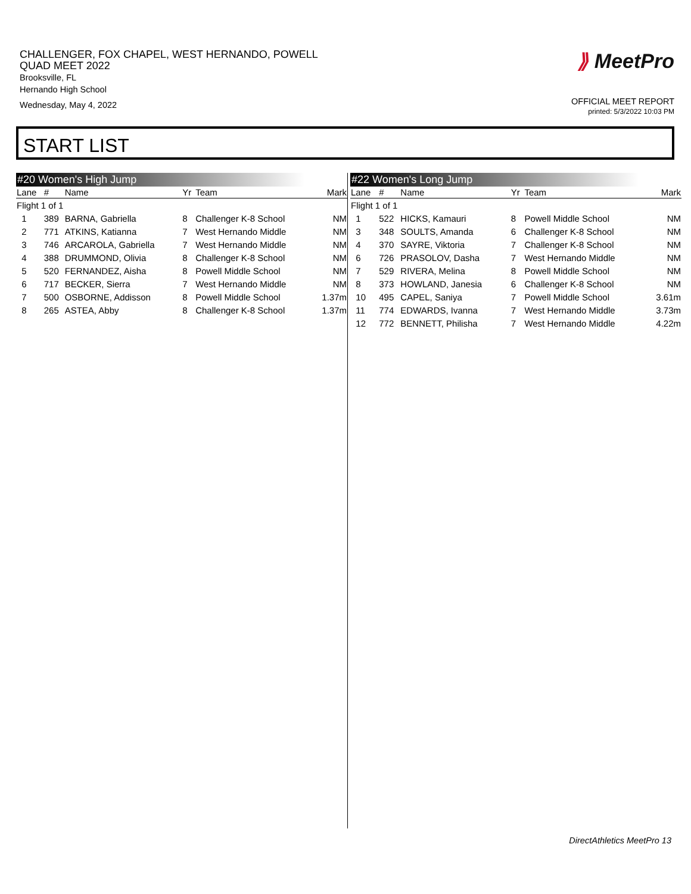CHALLENGER, FOX CHAPEL, WEST HERNANDO, POWELL
QUAD MEET 2022
Brooksville, FL
Hernando High School
Wednesday, May 4, 2022
⟫ MeetPro
OFFICIAL MEET REPORT
printed: 5/3/2022 10:03 PM
START LIST
#20 Women's High Jump
| Lane | # | Name | Yr | Team | Mark |
| --- | --- | --- | --- | --- | --- |
| Flight 1 of 1 | | | | | |
| 1 | 389 | BARNA, Gabriella | 8 | Challenger K-8 School | NM |
| 2 | 771 | ATKINS, Katianna | 7 | West Hernando Middle | NM |
| 3 | 746 | ARCAROLA, Gabriella | 7 | West Hernando Middle | NM |
| 4 | 388 | DRUMMOND, Olivia | 8 | Challenger K-8 School | NM |
| 5 | 520 | FERNANDEZ, Aisha | 8 | Powell Middle School | NM |
| 6 | 717 | BECKER, Sierra | 7 | West Hernando Middle | NM |
| 7 | 500 | OSBORNE, Addisson | 8 | Powell Middle School | 1.37m |
| 8 | 265 | ASTEA, Abby | 8 | Challenger K-8 School | 1.37m |
#22 Women's Long Jump
| Lane | # | Name | Yr | Team | Mark |
| --- | --- | --- | --- | --- | --- |
| Flight 1 of 1 | | | | | |
| 1 | 522 | HICKS, Kamauri | 8 | Powell Middle School | NM |
| 3 | 348 | SOULTS, Amanda | 6 | Challenger K-8 School | NM |
| 4 | 370 | SAYRE, Viktoria | 7 | Challenger K-8 School | NM |
| 6 | 726 | PRASOLOV, Dasha | 7 | West Hernando Middle | NM |
| 7 | 529 | RIVERA, Melina | 8 | Powell Middle School | NM |
| 8 | 373 | HOWLAND, Janesia | 6 | Challenger K-8 School | NM |
| 10 | 495 | CAPEL, Saniya | 7 | Powell Middle School | 3.61m |
| 11 | 774 | EDWARDS, Ivanna | 7 | West Hernando Middle | 3.73m |
| 12 | 772 | BENNETT, Philisha | 7 | West Hernando Middle | 4.22m |
DirectAthletics MeetPro 13